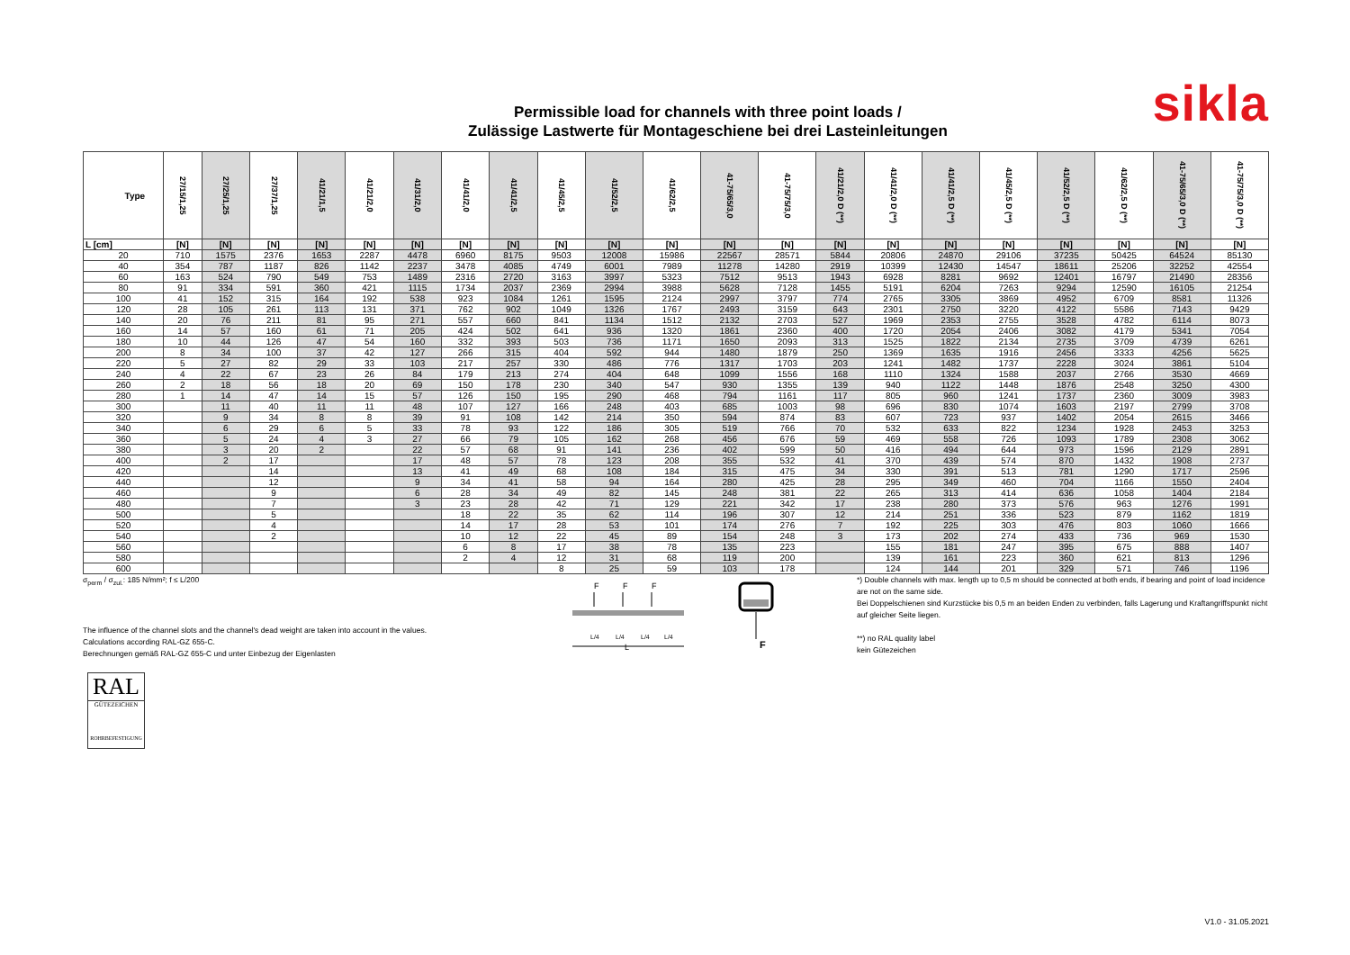Permissible load for channels with three point loads /
Zulässige Lastwerte für Montageschiene bei drei Lasteinleitungen
sikla
| Type | 27/15/1,25 | 27/25/1,25 | 27/37/1,25 | 41/21/1,5 | 41/21/2,0 | 41/31/2,0 | 41/41/2,0 | 41/41/2,5 | 41/45/2,5 | 41/52/2,5 | 41/62/2,5 | 41-75/65/3,0 | 41-75/75/3,0 | 41/21/2,0 D (**) | 41/41/2,0 D (**) | 41/41/2,5 D (**) | 41/45/2,5 D (**) | 41/52/2,5 D (**) | 41/62/2,5 D (**) | 41-75/65/3,0 D (**) | 41-75/75/3,0 D (**) |
| --- | --- | --- | --- | --- | --- | --- | --- | --- | --- | --- | --- | --- | --- | --- | --- | --- | --- | --- | --- | --- | --- |
| L [cm] | [N] | [N] | [N] | [N] | [N] | [N] | [N] | [N] | [N] | [N] | [N] | [N] | [N] | [N] | [N] | [N] | [N] | [N] | [N] | [N] | [N] |
| 20 | 710 | 1575 | 2376 | 1653 | 2287 | 4478 | 6960 | 8175 | 9503 | 12008 | 15986 | 22567 | 28571 | 5844 | 20806 | 24870 | 29106 | 37235 | 50425 | 64524 | 85130 |
| 40 | 354 | 787 | 1187 | 826 | 1142 | 2237 | 3478 | 4085 | 4749 | 6001 | 7989 | 11278 | 14280 | 2919 | 10399 | 12430 | 14547 | 18611 | 25206 | 32252 | 42554 |
| 60 | 163 | 524 | 790 | 549 | 753 | 1489 | 2316 | 2720 | 3163 | 3997 | 5323 | 7512 | 9513 | 1943 | 6928 | 8281 | 9692 | 12401 | 16797 | 21490 | 28356 |
| 80 | 91 | 334 | 591 | 360 | 421 | 1115 | 1734 | 2037 | 2369 | 2994 | 3988 | 5628 | 7128 | 1455 | 5191 | 6204 | 7263 | 9294 | 12590 | 16105 | 21254 |
| 100 | 41 | 152 | 315 | 164 | 192 | 538 | 923 | 1084 | 1261 | 1595 | 2124 | 2997 | 3797 | 774 | 2765 | 3305 | 3869 | 4952 | 6709 | 8581 | 11326 |
| 120 | 28 | 105 | 261 | 113 | 131 | 371 | 762 | 902 | 1049 | 1326 | 1767 | 2493 | 3159 | 643 | 2301 | 2750 | 3220 | 4122 | 5586 | 7143 | 9429 |
| 140 | 20 | 76 | 211 | 81 | 95 | 271 | 557 | 660 | 841 | 1134 | 1512 | 2132 | 2703 | 527 | 1969 | 2353 | 2755 | 3528 | 4782 | 6114 | 8073 |
| 160 | 14 | 57 | 160 | 61 | 71 | 205 | 424 | 502 | 641 | 936 | 1320 | 1861 | 2360 | 400 | 1720 | 2054 | 2406 | 3082 | 4179 | 5341 | 7054 |
| 180 | 10 | 44 | 126 | 47 | 54 | 160 | 332 | 393 | 503 | 736 | 1171 | 1650 | 2093 | 313 | 1525 | 1822 | 2134 | 2735 | 3709 | 4739 | 6261 |
| 200 | 8 | 34 | 100 | 37 | 42 | 127 | 266 | 315 | 404 | 592 | 944 | 1480 | 1879 | 250 | 1369 | 1635 | 1916 | 2456 | 3333 | 4256 | 5625 |
| 220 | 5 | 27 | 82 | 29 | 33 | 103 | 217 | 257 | 330 | 486 | 776 | 1317 | 1703 | 203 | 1241 | 1482 | 1737 | 2228 | 3024 | 3861 | 5104 |
| 240 | 4 | 22 | 67 | 23 | 26 | 84 | 179 | 213 | 274 | 404 | 648 | 1099 | 1556 | 168 | 1110 | 1324 | 1588 | 2037 | 2766 | 3530 | 4669 |
| 260 | 2 | 18 | 56 | 18 | 20 | 69 | 150 | 178 | 230 | 340 | 547 | 930 | 1355 | 139 | 940 | 1122 | 1448 | 1876 | 2548 | 3250 | 4300 |
| 280 | 1 | 14 | 47 | 14 | 15 | 57 | 126 | 150 | 195 | 290 | 468 | 794 | 1161 | 117 | 805 | 960 | 1241 | 1737 | 2360 | 3009 | 3983 |
| 300 | | 11 | 40 | 11 | 11 | 48 | 107 | 127 | 166 | 248 | 403 | 685 | 1003 | 98 | 696 | 830 | 1074 | 1603 | 2197 | 2799 | 3708 |
| 320 | | 9 | 34 | 8 | 8 | 39 | 91 | 108 | 142 | 214 | 350 | 594 | 874 | 83 | 607 | 723 | 937 | 1402 | 2054 | 2615 | 3466 |
| 340 | | 6 | 29 | 6 | 5 | 33 | 78 | 93 | 122 | 186 | 305 | 519 | 766 | 70 | 532 | 633 | 822 | 1234 | 1928 | 2453 | 3253 |
| 360 | | 5 | 24 | 4 | 3 | 27 | 66 | 79 | 105 | 162 | 268 | 456 | 676 | 59 | 469 | 558 | 726 | 1093 | 1789 | 2308 | 3062 |
| 380 | | 3 | 20 | 2 | | 22 | 57 | 68 | 91 | 141 | 236 | 402 | 599 | 50 | 416 | 494 | 644 | 973 | 1596 | 2129 | 2891 |
| 400 | | 2 | 17 | | | 17 | 48 | 57 | 78 | 123 | 208 | 355 | 532 | 41 | 370 | 439 | 574 | 870 | 1432 | 1908 | 2737 |
| 420 | | | 14 | | | 13 | 41 | 49 | 68 | 108 | 184 | 315 | 475 | 34 | 330 | 391 | 513 | 781 | 1290 | 1717 | 2596 |
| 440 | | | 12 | | | 9 | 34 | 41 | 58 | 94 | 164 | 280 | 425 | 28 | 295 | 349 | 460 | 704 | 1166 | 1550 | 2404 |
| 460 | | | 9 | | | 6 | 28 | 34 | 49 | 82 | 145 | 248 | 381 | 22 | 265 | 313 | 414 | 636 | 1058 | 1404 | 2184 |
| 480 | | | 7 | | | 3 | 23 | 28 | 42 | 71 | 129 | 221 | 342 | 17 | 238 | 280 | 373 | 576 | 963 | 1276 | 1991 |
| 500 | | | 5 | | | | 18 | 22 | 35 | 62 | 114 | 196 | 307 | 12 | 214 | 251 | 336 | 523 | 879 | 1162 | 1819 |
| 520 | | | 4 | | | | 14 | 17 | 28 | 53 | 101 | 174 | 276 | 7 | 192 | 225 | 303 | 476 | 803 | 1060 | 1666 |
| 540 | | | 2 | | | | 10 | 12 | 22 | 45 | 89 | 154 | 248 | 3 | 173 | 202 | 274 | 433 | 736 | 969 | 1530 |
| 560 | | | | | | | 6 | 8 | 17 | 38 | 78 | 135 | 223 | | 155 | 181 | 247 | 395 | 675 | 888 | 1407 |
| 580 | | | | | | | 2 | 4 | 12 | 31 | 68 | 119 | 200 | | 139 | 161 | 223 | 360 | 621 | 813 | 1296 |
| 600 | | | | | | | | | 8 | 25 | 59 | 103 | 178 | | 124 | 144 | 201 | 329 | 571 | 746 | 1196 |
σ<sub>perm</sub> / σ<sub>zul.</sub>: 185 N/mm²; f ≤ L/200
The influence of the channel slots and the channel's dead weight are taken into account in the values.
Calculations according RAL-GZ 655-C.
Berechnungen gemäß RAL-GZ 655-C und unter Einbezug der Eigenlasten
F
F
F
L/4
L/4
L/4
L/4
L
F
*) Double channels with max. length up to 0,5 m should be connected at both ends, if bearing and point of load incidence are not on the same side.
Bei Doppelschienen sind Kurzstücke bis 0,5 m an beiden Enden zu verbinden, falls Lagerung und Kraftangriffspunkt nicht auf gleicher Seite liegen.
**) no RAL quality label
kein Gütezeichen
RAL
GÜTEZEICHEN
ROHRBEFESTIGUNG
V1.0 - 31.05.2021